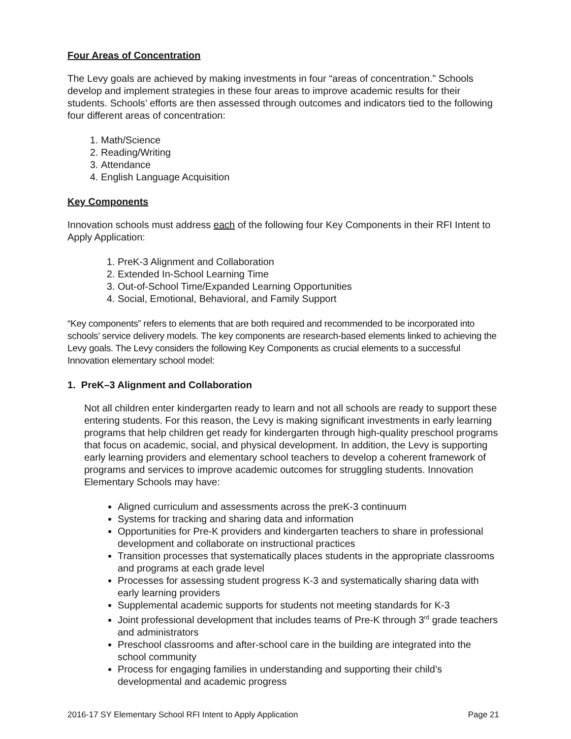Four Areas of Concentration
The Levy goals are achieved by making investments in four “areas of concentration.” Schools develop and implement strategies in these four areas to improve academic results for their students. Schools’ efforts are then assessed through outcomes and indicators tied to the following four different areas of concentration:
1. Math/Science
2. Reading/Writing
3. Attendance
4. English Language Acquisition
Key Components
Innovation schools must address each of the following four Key Components in their RFI Intent to Apply Application:
1. PreK-3 Alignment and Collaboration
2. Extended In-School Learning Time
3. Out-of-School Time/Expanded Learning Opportunities
4. Social, Emotional, Behavioral, and Family Support
“Key components” refers to elements that are both required and recommended to be incorporated into schools’ service delivery models. The key components are research-based elements linked to achieving the Levy goals. The Levy considers the following Key Components as crucial elements to a successful Innovation elementary school model:
1. PreK–3 Alignment and Collaboration
Not all children enter kindergarten ready to learn and not all schools are ready to support these entering students. For this reason, the Levy is making significant investments in early learning programs that help children get ready for kindergarten through high-quality preschool programs that focus on academic, social, and physical development. In addition, the Levy is supporting early learning providers and elementary school teachers to develop a coherent framework of programs and services to improve academic outcomes for struggling students. Innovation Elementary Schools may have:
Aligned curriculum and assessments across the preK-3 continuum
Systems for tracking and sharing data and information
Opportunities for Pre-K providers and kindergarten teachers to share in professional development and collaborate on instructional practices
Transition processes that systematically places students in the appropriate classrooms and programs at each grade level
Processes for assessing student progress K-3 and systematically sharing data with early learning providers
Supplemental academic supports for students not meeting standards for K-3
Joint professional development that includes teams of Pre-K through 3<sup>rd</sup> grade teachers and administrators
Preschool classrooms and after-school care in the building are integrated into the school community
Process for engaging families in understanding and supporting their child’s developmental and academic progress
2016-17 SY Elementary School RFI Intent to Apply Application Page 21